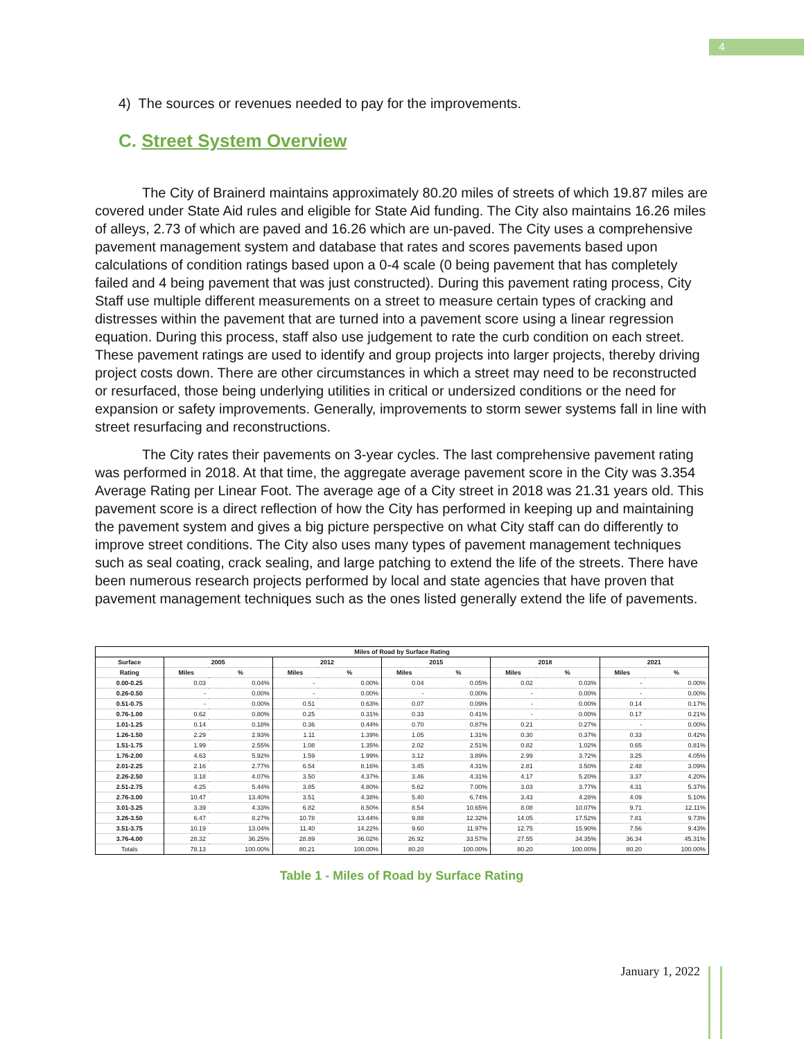4
4) The sources or revenues needed to pay for the improvements.
C. Street System Overview
The City of Brainerd maintains approximately 80.20 miles of streets of which 19.87 miles are covered under State Aid rules and eligible for State Aid funding. The City also maintains 16.26 miles of alleys, 2.73 of which are paved and 16.26 which are un-paved. The City uses a comprehensive pavement management system and database that rates and scores pavements based upon calculations of condition ratings based upon a 0-4 scale (0 being pavement that has completely failed and 4 being pavement that was just constructed). During this pavement rating process, City Staff use multiple different measurements on a street to measure certain types of cracking and distresses within the pavement that are turned into a pavement score using a linear regression equation. During this process, staff also use judgement to rate the curb condition on each street. These pavement ratings are used to identify and group projects into larger projects, thereby driving project costs down. There are other circumstances in which a street may need to be reconstructed or resurfaced, those being underlying utilities in critical or undersized conditions or the need for expansion or safety improvements. Generally, improvements to storm sewer systems fall in line with street resurfacing and reconstructions.
The City rates their pavements on 3-year cycles. The last comprehensive pavement rating was performed in 2018. At that time, the aggregate average pavement score in the City was 3.354 Average Rating per Linear Foot. The average age of a City street in 2018 was 21.31 years old. This pavement score is a direct reflection of how the City has performed in keeping up and maintaining the pavement system and gives a big picture perspective on what City staff can do differently to improve street conditions. The City also uses many types of pavement management techniques such as seal coating, crack sealing, and large patching to extend the life of the streets. There have been numerous research projects performed by local and state agencies that have proven that pavement management techniques such as the ones listed generally extend the life of pavements.
| Miles of Road by Surface Rating | | | | | | | | | | |
| --- | --- | --- | --- | --- | --- | --- | --- | --- | --- | --- |
| Surface | 2005 | | 2012 | | 2015 | | 2018 | | 2021 | |
| Rating | Miles | % | Miles | % | Miles | % | Miles | % | Miles | % |
| 0.00-0.25 | 0.03 | 0.04% | - | 0.00% | 0.04 | 0.05% | 0.02 | 0.03% | - | 0.00% |
| 0.26-0.50 | - | 0.00% | - | 0.00% | - | 0.00% | - | 0.00% | - | 0.00% |
| 0.51-0.75 | - | 0.00% | 0.51 | 0.63% | 0.07 | 0.09% | - | 0.00% | 0.14 | 0.17% |
| 0.76-1.00 | 0.62 | 0.80% | 0.25 | 0.31% | 0.33 | 0.41% | - | 0.00% | 0.17 | 0.21% |
| 1.01-1.25 | 0.14 | 0.18% | 0.36 | 0.44% | 0.70 | 0.87% | 0.21 | 0.27% | - | 0.00% |
| 1.26-1.50 | 2.29 | 2.93% | 1.11 | 1.39% | 1.05 | 1.31% | 0.30 | 0.37% | 0.33 | 0.42% |
| 1.51-1.75 | 1.99 | 2.55% | 1.08 | 1.35% | 2.02 | 2.51% | 0.82 | 1.02% | 0.65 | 0.81% |
| 1.76-2.00 | 4.63 | 5.92% | 1.59 | 1.99% | 3.12 | 3.89% | 2.99 | 3.72% | 3.25 | 4.05% |
| 2.01-2.25 | 2.16 | 2.77% | 6.54 | 8.16% | 3.45 | 4.31% | 2.81 | 3.50% | 2.48 | 3.09% |
| 2.26-2.50 | 3.18 | 4.07% | 3.50 | 4.37% | 3.46 | 4.31% | 4.17 | 5.20% | 3.37 | 4.20% |
| 2.51-2.75 | 4.25 | 5.44% | 3.85 | 4.80% | 5.62 | 7.00% | 3.03 | 3.77% | 4.31 | 5.37% |
| 2.76-3.00 | 10.47 | 13.40% | 3.51 | 4.38% | 5.40 | 6.74% | 3.43 | 4.28% | 4.09 | 5.10% |
| 3.01-3.25 | 3.39 | 4.33% | 6.82 | 8.50% | 8.54 | 10.65% | 8.08 | 10.07% | 9.71 | 12.11% |
| 3.26-3.50 | 6.47 | 8.27% | 10.78 | 13.44% | 9.88 | 12.32% | 14.05 | 17.52% | 7.81 | 9.73% |
| 3.51-3.75 | 10.19 | 13.04% | 11.40 | 14.22% | 9.60 | 11.97% | 12.75 | 15.90% | 7.56 | 9.43% |
| 3.76-4.00 | 28.32 | 36.25% | 28.89 | 36.02% | 26.92 | 33.57% | 27.55 | 34.35% | 36.34 | 45.31% |
| Totals | 78.13 | 100.00% | 80.21 | 100.00% | 80.20 | 100.00% | 80.20 | 100.00% | 80.20 | 100.00% |
Table 1 - Miles of Road by Surface Rating
January 1, 2022